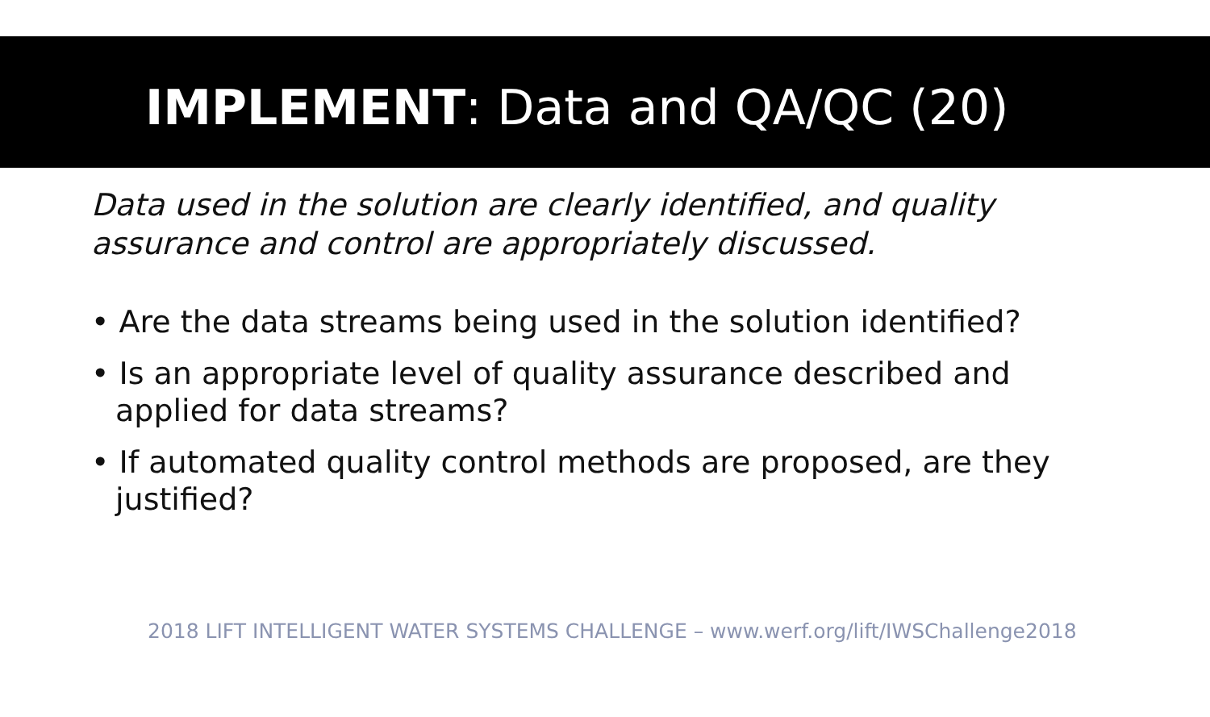IMPLEMENT: Data and QA/QC (20)
Data used in the solution are clearly identified, and quality assurance and control are appropriately discussed.
• Are the data streams being used in the solution identified?
• Is an appropriate level of quality assurance described and applied for data streams?
• If automated quality control methods are proposed, are they justified?
2018 LIFT INTELLIGENT WATER SYSTEMS CHALLENGE – www.werf.org/lift/IWSChallenge2018